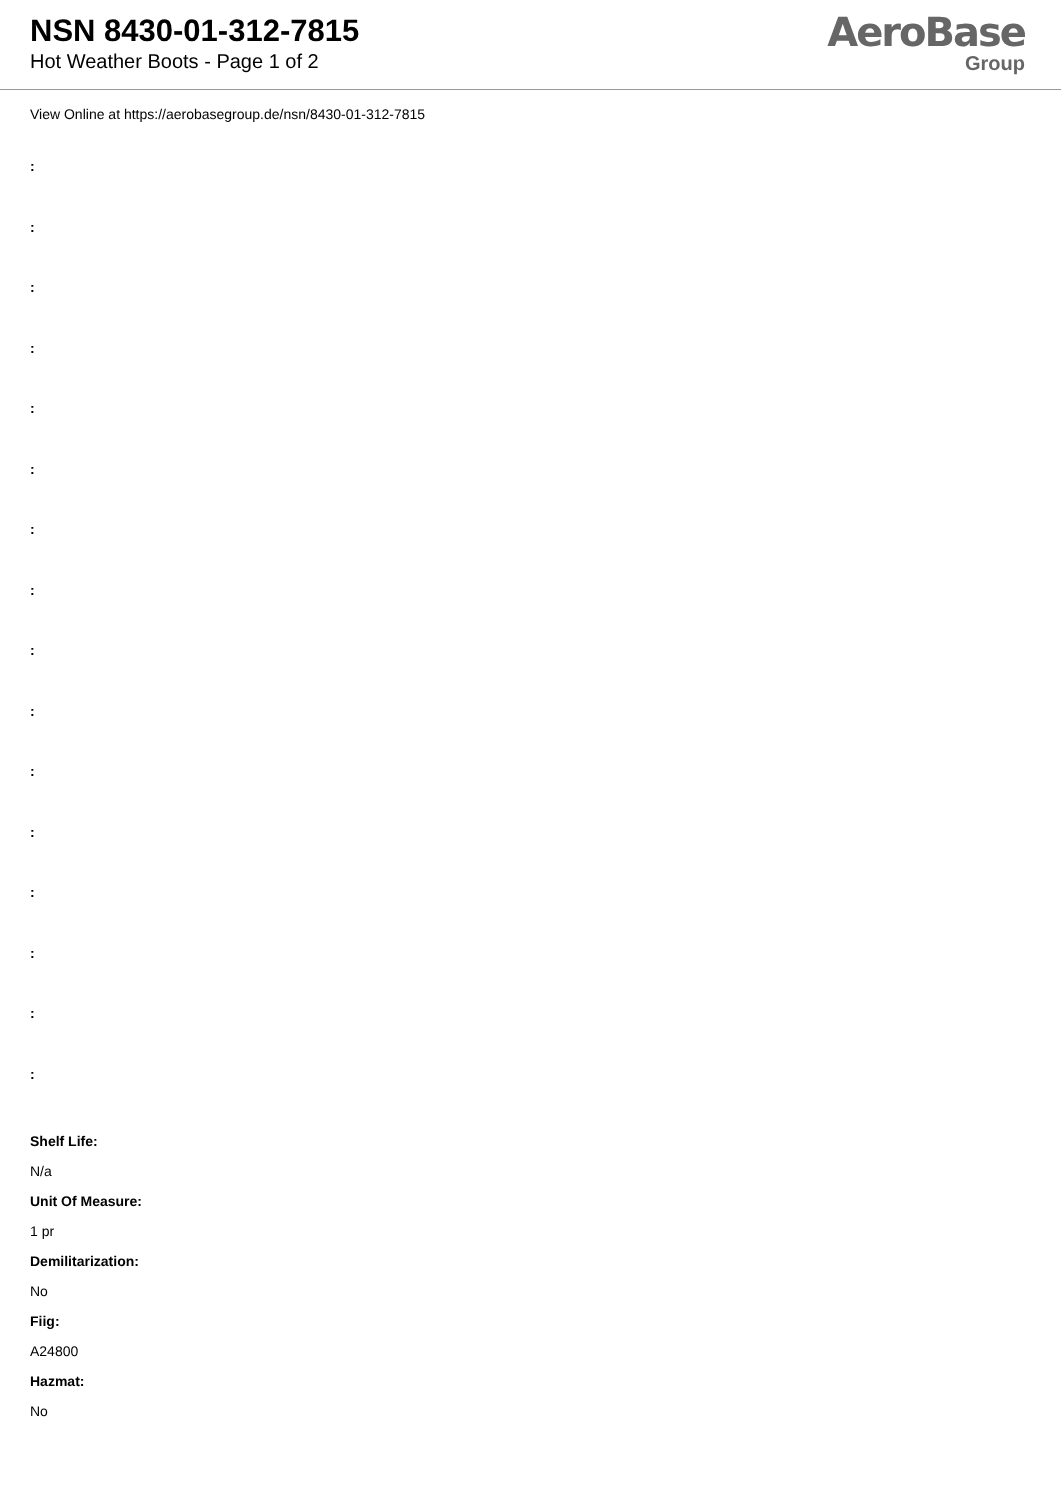NSN 8430-01-312-7815
Hot Weather Boots - Page 1 of 2
AeroBase
Group
View Online at https://aerobasegroup.de/nsn/8430-01-312-7815
:
:
:
:
:
:
:
:
:
:
:
:
:
:
:
:
Shelf Life:
N/a
Unit Of Measure:
1 pr
Demilitarization:
No
Fiig:
A24800
Hazmat:
No